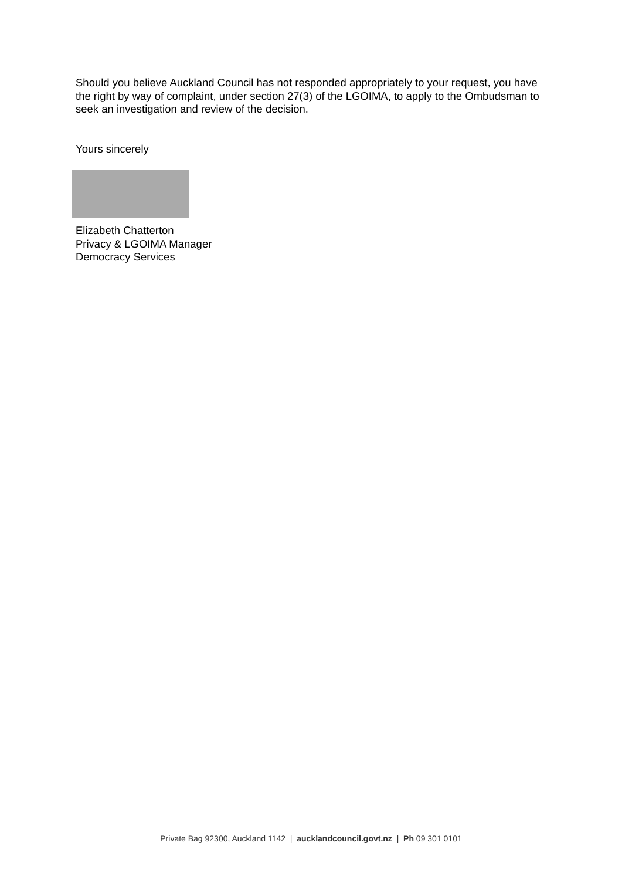Should you believe Auckland Council has not responded appropriately to your request, you have the right by way of complaint, under section 27(3) of the LGOIMA, to apply to the Ombudsman to seek an investigation and review of the decision.
Yours sincerely
Elizabeth Chatterton
Privacy & LGOIMA Manager
Democracy Services
Private Bag 92300, Auckland 1142 | aucklandcouncil.govt.nz | Ph 09 301 0101